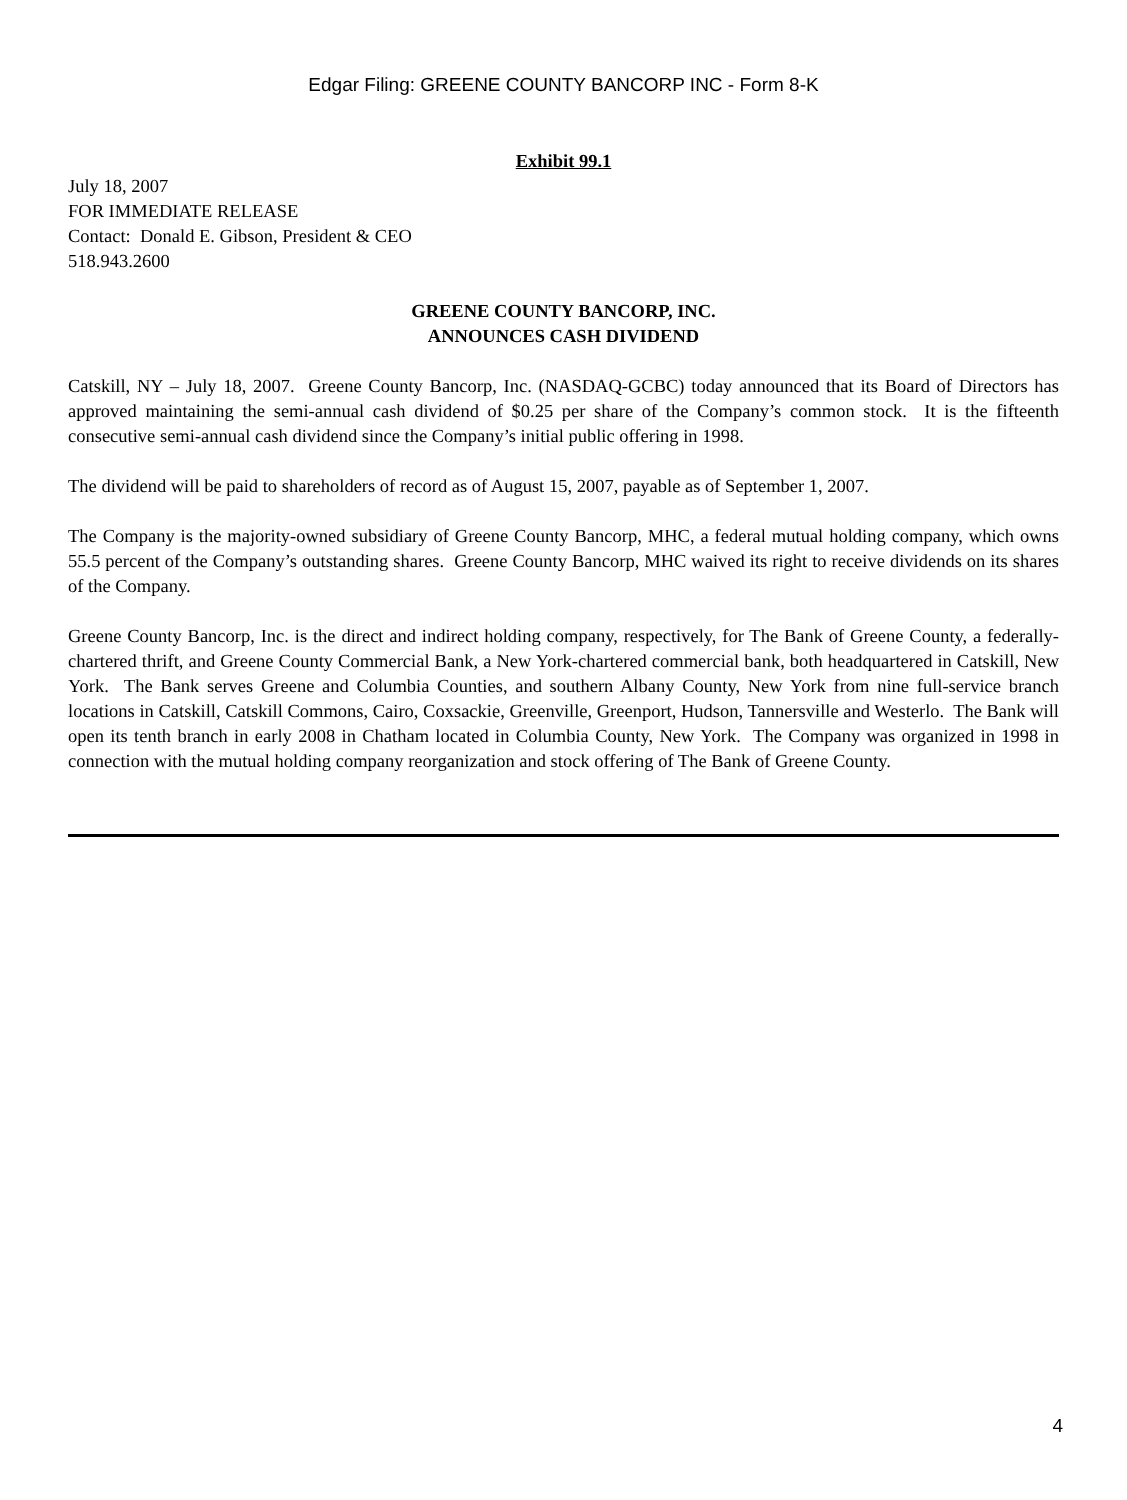Edgar Filing: GREENE COUNTY BANCORP INC - Form 8-K
Exhibit 99.1
July 18, 2007
FOR IMMEDIATE RELEASE
Contact: Donald E. Gibson, President & CEO
518.943.2600
GREENE COUNTY BANCORP, INC.
ANNOUNCES CASH DIVIDEND
Catskill, NY – July 18, 2007. Greene County Bancorp, Inc. (NASDAQ-GCBC) today announced that its Board of Directors has approved maintaining the semi-annual cash dividend of $0.25 per share of the Company’s common stock. It is the fifteenth consecutive semi-annual cash dividend since the Company’s initial public offering in 1998.
The dividend will be paid to shareholders of record as of August 15, 2007, payable as of September 1, 2007.
The Company is the majority-owned subsidiary of Greene County Bancorp, MHC, a federal mutual holding company, which owns 55.5 percent of the Company’s outstanding shares. Greene County Bancorp, MHC waived its right to receive dividends on its shares of the Company.
Greene County Bancorp, Inc. is the direct and indirect holding company, respectively, for The Bank of Greene County, a federally-chartered thrift, and Greene County Commercial Bank, a New York-chartered commercial bank, both headquartered in Catskill, New York. The Bank serves Greene and Columbia Counties, and southern Albany County, New York from nine full-service branch locations in Catskill, Catskill Commons, Cairo, Coxsackie, Greenville, Greenport, Hudson, Tannersville and Westerlo. The Bank will open its tenth branch in early 2008 in Chatham located in Columbia County, New York. The Company was organized in 1998 in connection with the mutual holding company reorganization and stock offering of The Bank of Greene County.
4